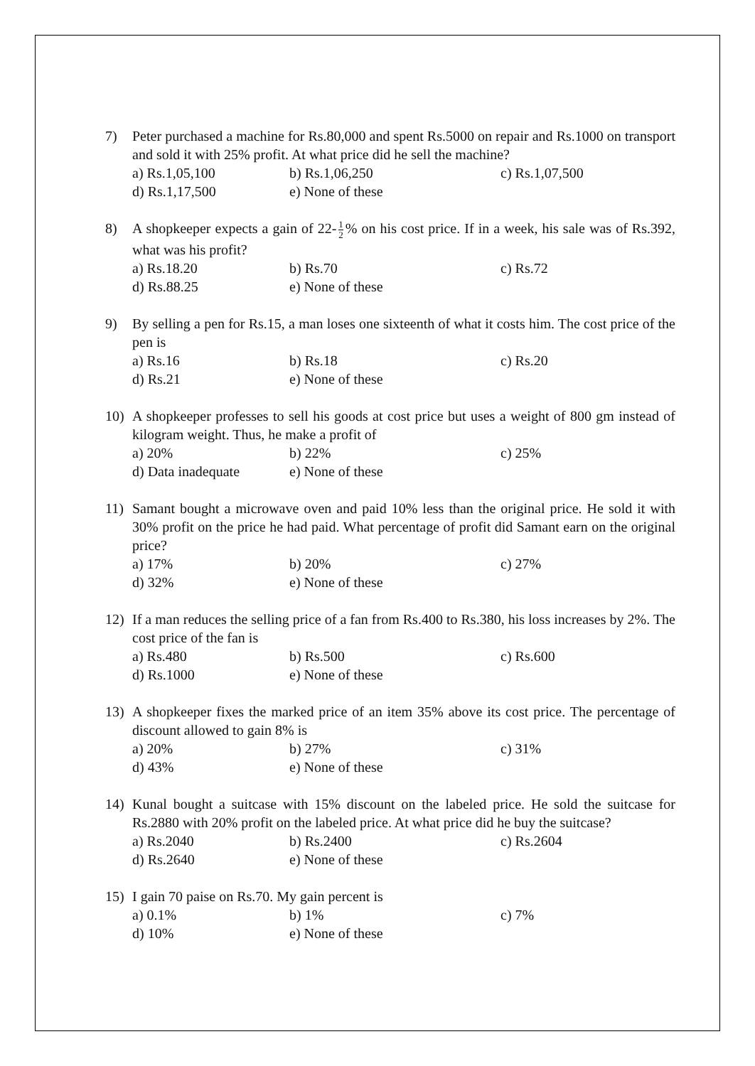7) Peter purchased a machine for Rs.80,000 and spent Rs.5000 on repair and Rs.1000 on transport and sold it with 25% profit. At what price did he sell the machine?
a) Rs.1,05,100
b) Rs.1,06,250
c) Rs.1,07,500
d) Rs.1,17,500
e) None of these
8) A shopkeeper expects a gain of 22- 1 2% on his cost price. If in a week, his sale was of Rs.392, what was his profit?
a) Rs.18.20
b) Rs.70
c) Rs.72
d) Rs.88.25
e) None of these
9) By selling a pen for Rs.15, a man loses one sixteenth of what it costs him. The cost price of the pen is
a) Rs.16
b) Rs.18
c) Rs.20
d) Rs.21
e) None of these
10) A shopkeeper professes to sell his goods at cost price but uses a weight of 800 gm instead of kilogram weight. Thus, he make a profit of
a) 20%
b) 22%
c) 25%
d) Data inadequate
e) None of these
11) Samant bought a microwave oven and paid 10% less than the original price. He sold it with 30% profit on the price he had paid. What percentage of profit did Samant earn on the original price?
a) 17%
b) 20%
c) 27%
d) 32%
e) None of these
12) If a man reduces the selling price of a fan from Rs.400 to Rs.380, his loss increases by 2%. The cost price of the fan is
a) Rs.480
b) Rs.500
c) Rs.600
d) Rs.1000
e) None of these
13) A shopkeeper fixes the marked price of an item 35% above its cost price. The percentage of discount allowed to gain 8% is
a) 20%
b) 27%
c) 31%
d) 43%
e) None of these
14) Kunal bought a suitcase with 15% discount on the labeled price. He sold the suitcase for Rs.2880 with 20% profit on the labeled price. At what price did he buy the suitcase?
a) Rs.2040
b) Rs.2400
c) Rs.2604
d) Rs.2640
e) None of these
15) I gain 70 paise on Rs.70. My gain percent is
a) 0.1%
b) 1%
c) 7%
d) 10%
e) None of these